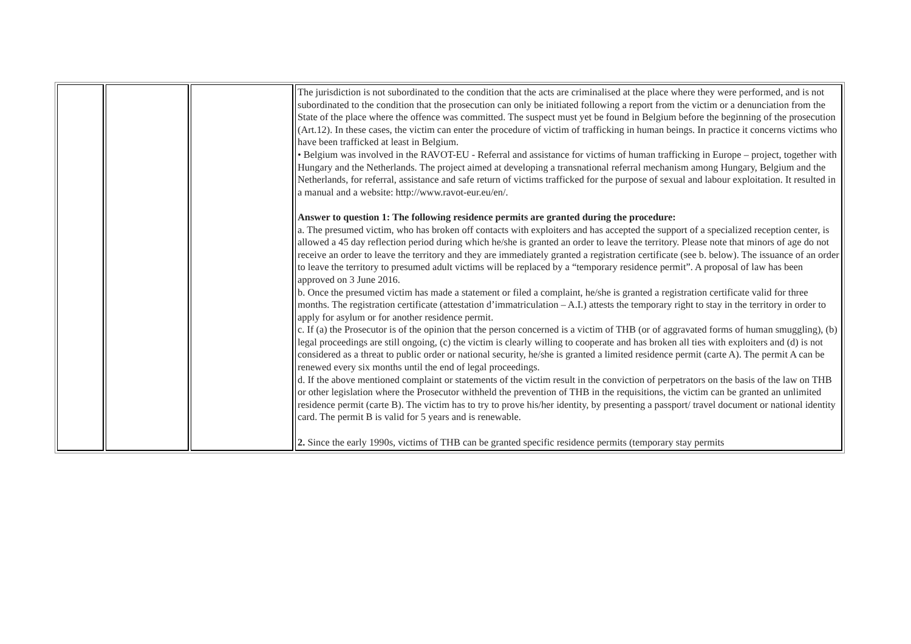| | | | The jurisdiction is not subordinated to the condition that the acts are criminalised at the place where they were performed, and is not subordinated to the condition that the prosecution can only be initiated following a report from the victim or a denunciation from the State of the place where the offence was committed. The suspect must yet be found in Belgium before the beginning of the prosecution (Art.12). In these cases, the victim can enter the procedure of victim of trafficking in human beings. In practice it concerns victims who have been trafficked at least in Belgium. • Belgium was involved in the RAVOT-EU - Referral and assistance for victims of human trafficking in Europe – project, together with Hungary and the Netherlands. The project aimed at developing a transnational referral mechanism among Hungary, Belgium and the Netherlands, for referral, assistance and safe return of victims trafficked for the purpose of sexual and labour exploitation. It resulted in a manual and a website: http://www.ravot-eur.eu/en/. Answer to question 1: The following residence permits are granted during the procedure: a. The presumed victim, who has broken off contacts with exploiters and has accepted the support of a specialized reception center, is allowed a 45 day reflection period during which he/she is granted an order to leave the territory. Please note that minors of age do not receive an order to leave the territory and they are immediately granted a registration certificate (see b. below). The issuance of an order to leave the territory to presumed adult victims will be replaced by a “temporary residence permit”. A proposal of law has been approved on 3 June 2016. b. Once the presumed victim has made a statement or filed a complaint, he/she is granted a registration certificate valid for three months. The registration certificate (attestation d’immatriculation – A.I.) attests the temporary right to stay in the territory in order to apply for asylum or for another residence permit. c. If (a) the Prosecutor is of the opinion that the person concerned is a victim of THB (or of aggravated forms of human smuggling), (b) legal proceedings are still ongoing, (c) the victim is clearly willing to cooperate and has broken all ties with exploiters and (d) is not considered as a threat to public order or national security, he/she is granted a limited residence permit (carte A). The permit A can be renewed every six months until the end of legal proceedings. d. If the above mentioned complaint or statements of the victim result in the conviction of perpetrators on the basis of the law on THB or other legislation where the Prosecutor withheld the prevention of THB in the requisitions, the victim can be granted an unlimited residence permit (carte B). The victim has to try to prove his/her identity, by presenting a passport/ travel document or national identity card. The permit B is valid for 5 years and is renewable. 2. Since the early 1990s, victims of THB can be granted specific residence permits (temporary stay permits |